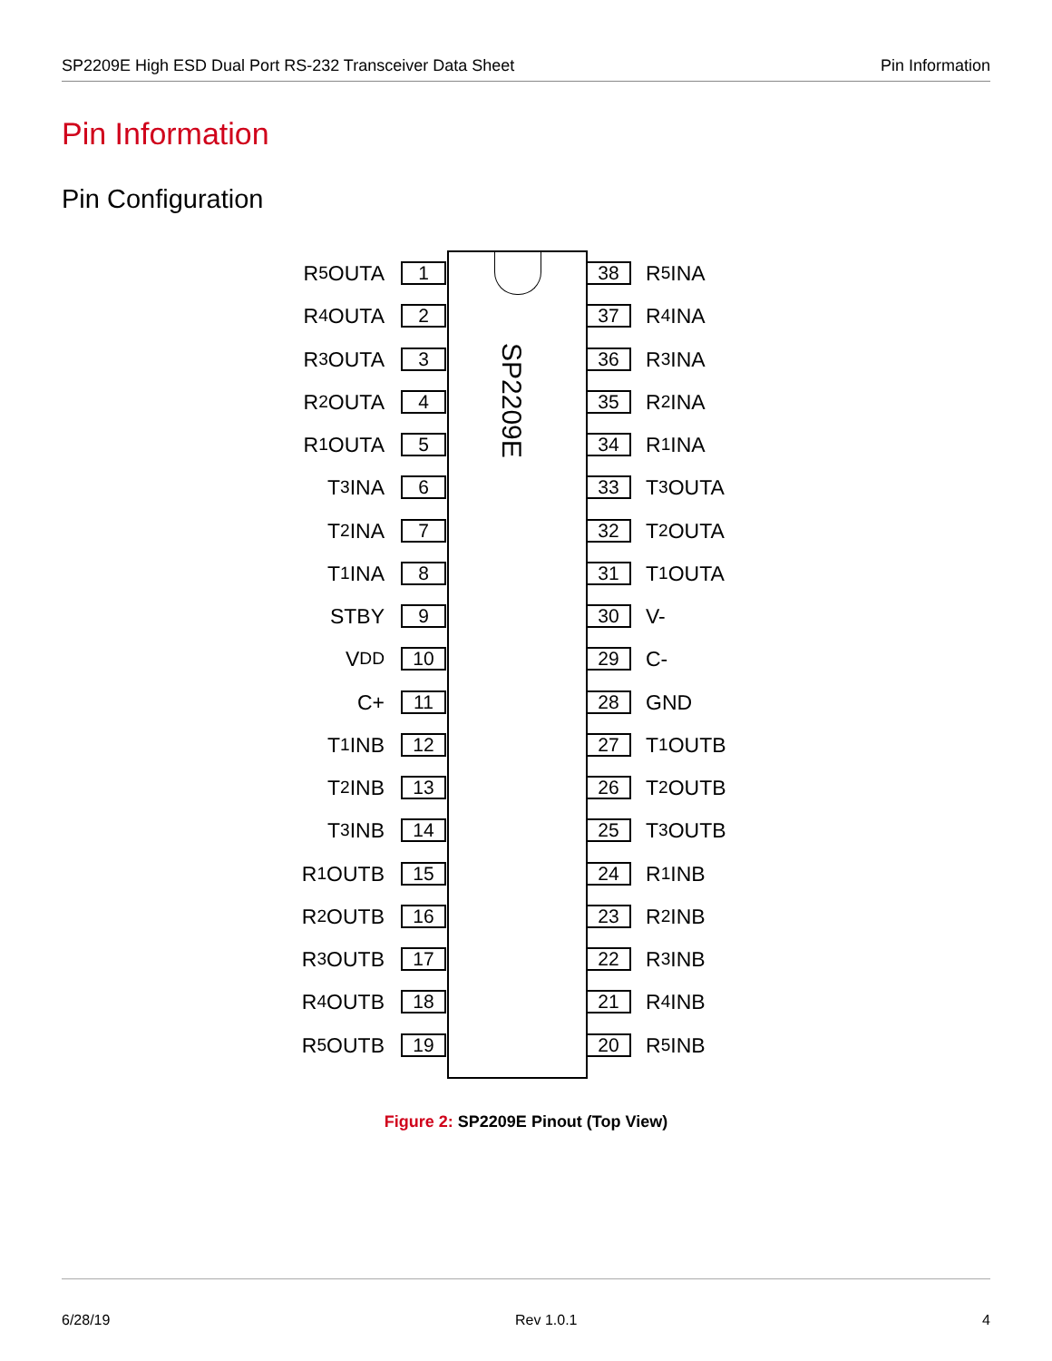SP2209E High ESD Dual Port RS-232 Transceiver Data Sheet Pin Information
Pin Information
Pin Configuration
SP2209E
R<sub>5</sub>OUTA 1
R<sub>4</sub>OUTA 2
R<sub>3</sub>OUTA 3
R<sub>2</sub>OUTA 4
R<sub>1</sub>OUTA 5
T<sub>3</sub>INA 6
T<sub>2</sub>INA 7
T<sub>1</sub>INA 8
STBY 9
V<sub>DD</sub> 10
C+ 11
T<sub>1</sub>INB 12
T<sub>2</sub>INB 13
T<sub>3</sub>INB 14
R<sub>1</sub>OUTB 15
R<sub>2</sub>OUTB 16
R<sub>3</sub>OUTB 17
R<sub>4</sub>OUTB 18
R<sub>5</sub>OUTB 19
38 R<sub>5</sub>INA
37 R<sub>4</sub>INA
36 R<sub>3</sub>INA
35 R<sub>2</sub>INA
34 R<sub>1</sub>INA
33 T<sub>3</sub>OUTA
32 T<sub>2</sub>OUTA
31 T<sub>1</sub>OUTA
30 V-
29 C-
28 GND
27 T<sub>1</sub>OUTB
26 T<sub>2</sub>OUTB
25 T<sub>3</sub>OUTB
24 R<sub>1</sub>INB
23 R<sub>2</sub>INB
22 R<sub>3</sub>INB
21 R<sub>4</sub>INB
20 R<sub>5</sub>INB
Figure 2: SP2209E Pinout (Top View)
6/28/19 Rev 1.0.1 4